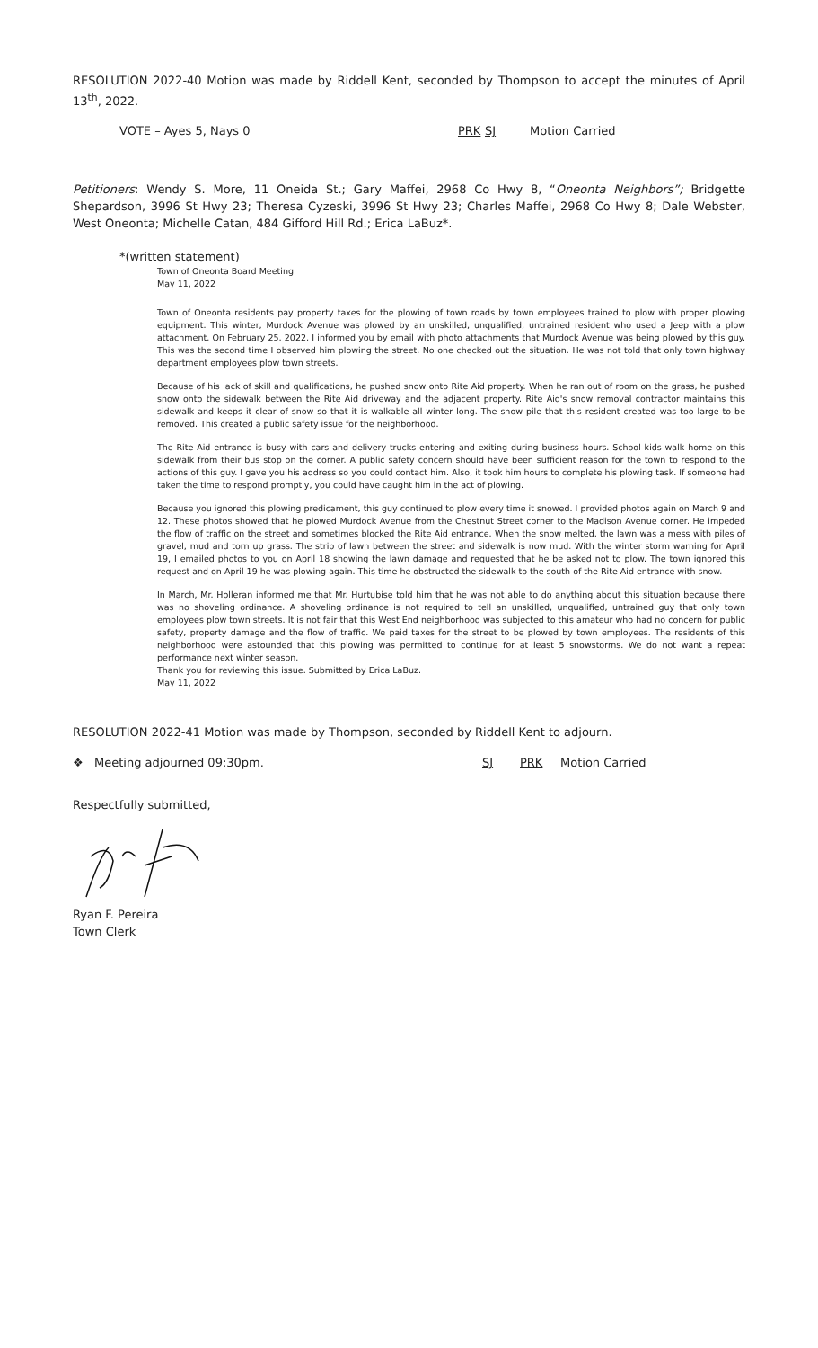RESOLUTION 2022-40 Motion was made by Riddell Kent, seconded by Thompson to accept the minutes of April 13<sup>th</sup>, 2022.
VOTE – Ayes 5, Nays 0 PRK SJ Motion Carried
Petitioners: Wendy S. More, 11 Oneida St.; Gary Maffei, 2968 Co Hwy 8, “Oneonta Neighbors”; Bridgette Shepardson, 3996 St Hwy 23; Theresa Cyzeski, 3996 St Hwy 23; Charles Maffei, 2968 Co Hwy 8; Dale Webster, West Oneonta; Michelle Catan, 484 Gifford Hill Rd.; Erica LaBuz*.
*(written statement)
Town of Oneonta Board Meeting
May 11, 2022
Town of Oneonta residents pay property taxes for the plowing of town roads by town employees trained to plow with proper plowing equipment. This winter, Murdock Avenue was plowed by an unskilled, unqualified, untrained resident who used a Jeep with a plow attachment. On February 25, 2022, I informed you by email with photo attachments that Murdock Avenue was being plowed by this guy. This was the second time I observed him plowing the street. No one checked out the situation. He was not told that only town highway department employees plow town streets.
Because of his lack of skill and qualifications, he pushed snow onto Rite Aid property. When he ran out of room on the grass, he pushed snow onto the sidewalk between the Rite Aid driveway and the adjacent property. Rite Aid's snow removal contractor maintains this sidewalk and keeps it clear of snow so that it is walkable all winter long. The snow pile that this resident created was too large to be removed. This created a public safety issue for the neighborhood.
The Rite Aid entrance is busy with cars and delivery trucks entering and exiting during business hours. School kids walk home on this sidewalk from their bus stop on the corner. A public safety concern should have been sufficient reason for the town to respond to the actions of this guy. I gave you his address so you could contact him. Also, it took him hours to complete his plowing task. If someone had taken the time to respond promptly, you could have caught him in the act of plowing.
Because you ignored this plowing predicament, this guy continued to plow every time it snowed. I provided photos again on March 9 and 12. These photos showed that he plowed Murdock Avenue from the Chestnut Street corner to the Madison Avenue corner. He impeded the flow of traffic on the street and sometimes blocked the Rite Aid entrance. When the snow melted, the lawn was a mess with piles of gravel, mud and torn up grass. The strip of lawn between the street and sidewalk is now mud. With the winter storm warning for April 19, I emailed photos to you on April 18 showing the lawn damage and requested that he be asked not to plow. The town ignored this request and on April 19 he was plowing again. This time he obstructed the sidewalk to the south of the Rite Aid entrance with snow.
In March, Mr. Holleran informed me that Mr. Hurtubise told him that he was not able to do anything about this situation because there was no shoveling ordinance. A shoveling ordinance is not required to tell an unskilled, unqualified, untrained guy that only town employees plow town streets. It is not fair that this West End neighborhood was subjected to this amateur who had no concern for public safety, property damage and the flow of traffic. We paid taxes for the street to be plowed by town employees. The residents of this neighborhood were astounded that this plowing was permitted to continue for at least 5 snowstorms. We do not want a repeat performance next winter season.
Thank you for reviewing this issue. Submitted by Erica LaBuz.
May 11, 2022
RESOLUTION 2022-41 Motion was made by Thompson, seconded by Riddell Kent to adjourn.
❖ Meeting adjourned 09:30pm. SJ PRK Motion Carried
Respectfully submitted,
Ryan F. Pereira
Town Clerk